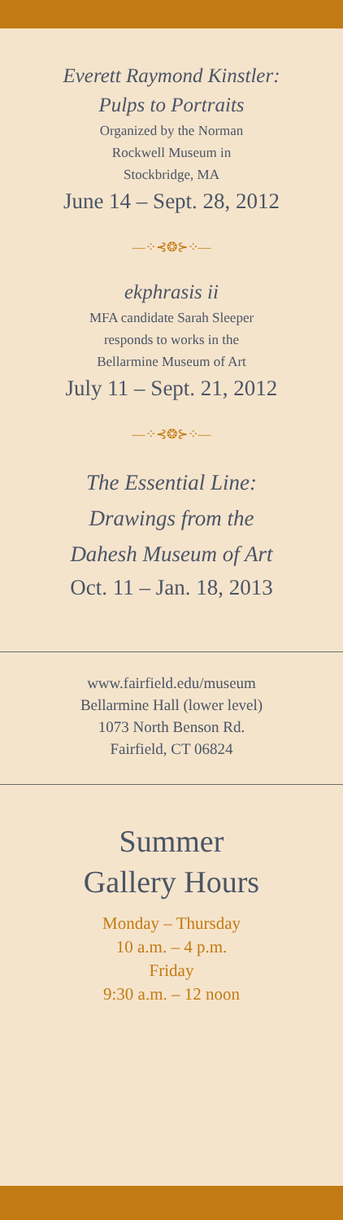Everett Raymond Kinstler:
Pulps to Portraits
Organized by the Norman
Rockwell Museum in
Stockbridge, MA
June 14 – Sept. 28, 2012
—⁘⊰❂⊱⁘—
ekphrasis ii
MFA candidate Sarah Sleeper
responds to works in the
Bellarmine Museum of Art
July 11 – Sept. 21, 2012
—⁘⊰❂⊱⁘—
The Essential Line:
Drawings from the
Dahesh Museum of Art
Oct. 11 – Jan. 18, 2013
www.fairfield.edu/museum
Bellarmine Hall (lower level)
1073 North Benson Rd.
Fairfield, CT 06824
Summer
Gallery Hours
Monday – Thursday
10 a.m. – 4 p.m.
Friday
9:30 a.m. – 12 noon